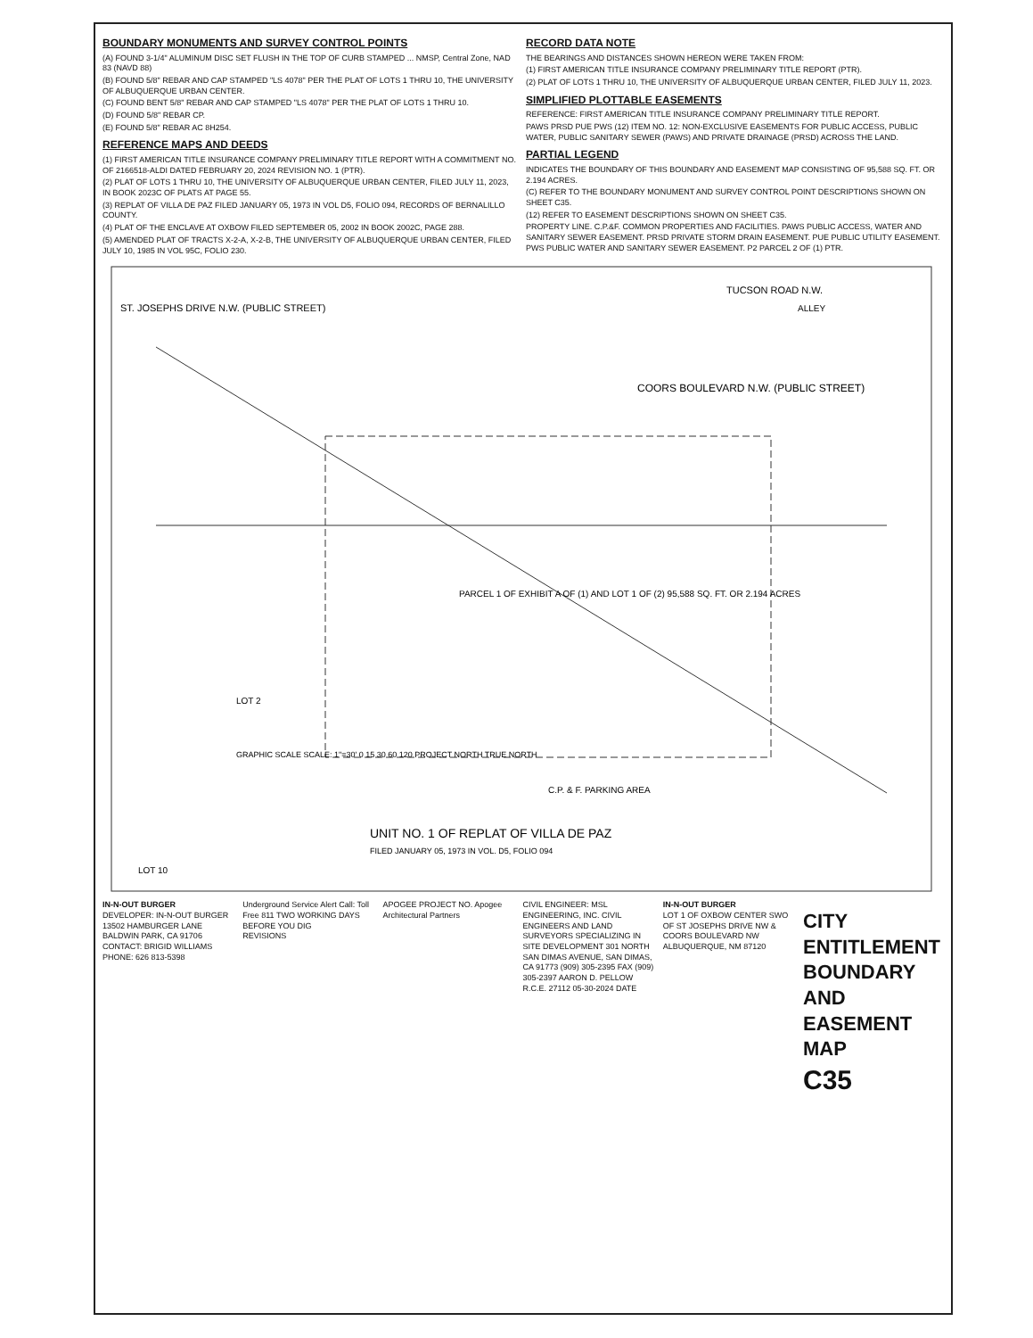BOUNDARY MONUMENTS AND SURVEY CONTROL POINTS
(A) FOUND 3-1/4" ALUMINUM DISC SET FLUSH IN THE TOP OF CURB STAMPED ... NMSP, Central Zone, NAD 83 (NAVD 88)
(B) FOUND 5/8" REBAR AND CAP STAMPED "LS 4078" PER THE PLAT OF LOTS 1 THRU 10, THE UNIVERSITY OF ALBUQUERQUE URBAN CENTER.
(C) FOUND BENT 5/8" REBAR AND CAP STAMPED "LS 4078" PER THE PLAT OF LOTS 1 THRU 10.
(D) FOUND 5/8" REBAR CP.
(E) FOUND 5/8" REBAR AC 8H254.
REFERENCE MAPS AND DEEDS
(1) FIRST AMERICAN TITLE INSURANCE COMPANY PRELIMINARY TITLE REPORT WITH A COMMITMENT NO. OF 2166518-ALDI DATED FEBRUARY 20, 2024 REVISION NO. 1 (PTR).
(2) PLAT OF LOTS 1 THRU 10, THE UNIVERSITY OF ALBUQUERQUE URBAN CENTER, FILED JULY 11, 2023, IN BOOK 2023C OF PLATS AT PAGE 55.
(3) REPLAT OF VILLA DE PAZ FILED JANUARY 05, 1973 IN VOL D5, FOLIO 094, RECORDS OF BERNALILLO COUNTY.
(4) PLAT OF THE ENCLAVE AT OXBOW FILED SEPTEMBER 05, 2002 IN BOOK 2002C, PAGE 288.
(5) AMENDED PLAT OF TRACTS X-2-A, X-2-B, THE UNIVERSITY OF ALBUQUERQUE URBAN CENTER, FILED JULY 10, 1985 IN VOL 95C, FOLIO 230.
RECORD DATA NOTE
THE BEARINGS AND DISTANCES SHOWN HEREON WERE TAKEN FROM:
(1) FIRST AMERICAN TITLE INSURANCE COMPANY PRELIMINARY TITLE REPORT (PTR).
(2) PLAT OF LOTS 1 THRU 10, THE UNIVERSITY OF ALBUQUERQUE URBAN CENTER, FILED JULY 11, 2023.
SIMPLIFIED PLOTTABLE EASEMENTS
REFERENCE: FIRST AMERICAN TITLE INSURANCE COMPANY PRELIMINARY TITLE REPORT.
PAWS PRSD PUE PWS (12) ITEM NO. 12: NON-EXCLUSIVE EASEMENTS FOR PUBLIC ACCESS, PUBLIC WATER, PUBLIC SANITARY SEWER (PAWS) AND PRIVATE DRAINAGE (PRSD) ACROSS THE LAND.
PARTIAL LEGEND
INDICATES THE BOUNDARY OF THIS BOUNDARY AND EASEMENT MAP CONSISTING OF 95,588 SQ. FT. OR 2.194 ACRES.
(C) REFER TO THE BOUNDARY MONUMENT AND SURVEY CONTROL POINT DESCRIPTIONS SHOWN ON SHEET C35.
(12) REFER TO EASEMENT DESCRIPTIONS SHOWN ON SHEET C35.
PROPERTY LINE. C.P.&F. COMMON PROPERTIES AND FACILITIES. PAWS PUBLIC ACCESS, WATER AND SANITARY SEWER EASEMENT. PRSD PRIVATE STORM DRAIN EASEMENT. PUE PUBLIC UTILITY EASEMENT. PWS PUBLIC WATER AND SANITARY SEWER EASEMENT. P2 PARCEL 2 OF (1) PTR.
PARCEL 1 OF EXHIBIT A OF (1) AND LOT 1 OF (2) 95,588 SQ. FT. OR 2.194 ACRES
COORS BOULEVARD N.W. (PUBLIC STREET)
ST. JOSEPHS DRIVE N.W. (PUBLIC STREET)
TUCSON ROAD N.W.
ALLEY
UNIT NO. 1 OF REPLAT OF VILLA DE PAZ
FILED JANUARY 05, 1973 IN VOL. D5, FOLIO 094
C.P. & F. PARKING AREA
LOT 2
LOT 10
GRAPHIC SCALE SCALE: 1"=30' 0 15 30 60 120 PROJECT NORTH TRUE NORTH
IN-N-OUT BURGER
DEVELOPER: IN-N-OUT BURGER 13502 HAMBURGER LANE BALDWIN PARK, CA 91706 CONTACT: BRIGID WILLIAMS PHONE: 626 813-5398
Underground Service Alert Call: Toll Free 811 TWO WORKING DAYS BEFORE YOU DIG
REVISIONS
APOGEE PROJECT NO. Apogee Architectural Partners
CIVIL ENGINEER: MSL ENGINEERING, INC. CIVIL ENGINEERS AND LAND SURVEYORS SPECIALIZING IN SITE DEVELOPMENT 301 NORTH SAN DIMAS AVENUE, SAN DIMAS, CA 91773 (909) 305-2395 FAX (909) 305-2397 AARON D. PELLOW R.C.E. 27112 05-30-2024 DATE
IN-N-OUT BURGER
LOT 1 OF OXBOW CENTER SWO OF ST JOSEPHS DRIVE NW & COORS BOULEVARD NW ALBUQUERQUE, NM 87120
CITY ENTITLEMENT BOUNDARY AND EASEMENT MAP
C35